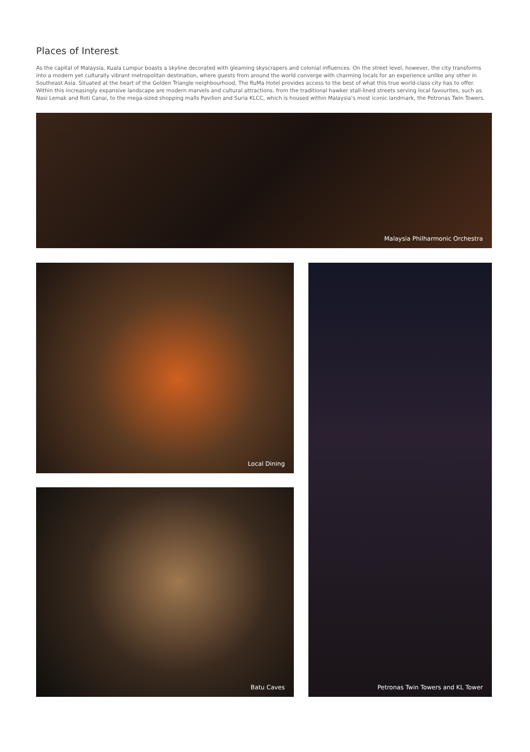Places of Interest
As the capital of Malaysia, Kuala Lumpur boasts a skyline decorated with gleaming skyscrapers and colonial influences. On the street level, however, the city transforms into a modern yet culturally vibrant metropolitan destination, where guests from around the world converge with charming locals for an experience unlike any other in Southeast Asia. Situated at the heart of the Golden Triangle neighbourhood, The RuMa Hotel provides access to the best of what this true world-class city has to offer. Within this increasingly expansive landscape are modern marvels and cultural attractions, from the traditional hawker stall-lined streets serving local favourites, such as Nasi Lemak and Roti Canai, to the mega-sized shopping malls Pavilion and Suria KLCC, which is housed within Malaysia’s most iconic landmark, the Petronas Twin Towers.
Malaysia Philharmonic Orchestra
Local Dining
Batu Caves
Petronas Twin Towers and KL Tower